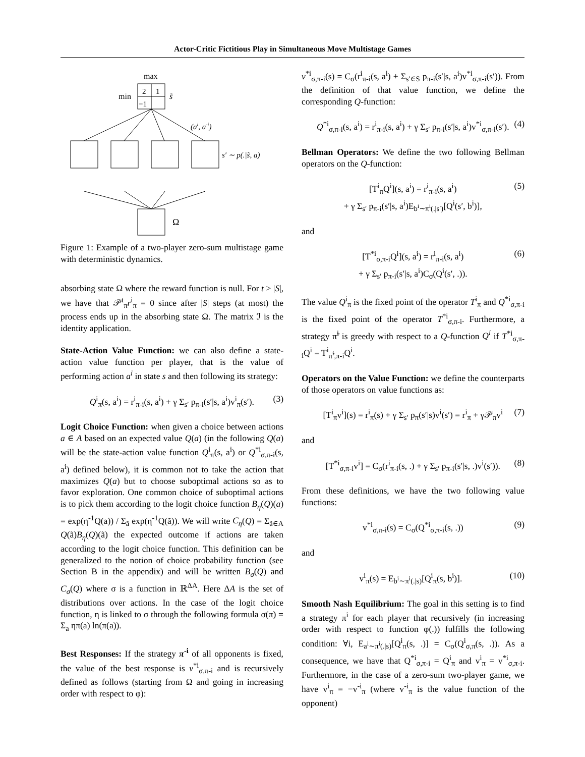Actor-Critic Fictitious Play in Simultaneous Move Multistage Games
max
min
2
1
−1
s̃
(ai, a-i)
s′ ∼ p(.|s̃, a)
Ω
Figure 1: Example of a two-player zero-sum multistage game with deterministic dynamics.
absorbing state Ω where the reward function is null. For t > |S|, we have that 𝒫<sup>t</sup><sub>π</sub>r<sup>i</sup><sub>π</sub> = 0 since after |S| steps (at most) the process ends up in the absorbing state Ω. The matrix ℐ is the identity application.
State-Action Value Function: we can also define a state-action value function per player, that is the value of performing action a<sup>i</sup> in state s and then following its strategy:
Q<sup>i</sup><sub>π</sub>(s, a<sup>i</sup>) = r<sup>i</sup><sub>π-i</sub>(s, a<sup>i</sup>) + γ Σ<sub>s′</sub> p<sub>π-i</sub>(s′|s, a<sup>i</sup>)v<sup>i</sup><sub>π</sub>(s′). (3)
Logit Choice Function: when given a choice between actions a ∈ A based on an expected value Q(a) (in the following Q(a) will be the state-action value function Q<sup>i</sup><sub>π</sub>(s, a<sup>i</sup>) or Q<sup>*i</sup><sub>σ,π-i</sub>(s, a<sup>i</sup>) defined below), it is common not to take the action that maximizes Q(a) but to choose suboptimal actions so as to favor exploration. One common choice of suboptimal actions is to pick them according to the logit choice function B<sub>η</sub>(Q)(a) = exp(η<sup>-1</sup>Q(a)) / Σ<sub>ã</sub> exp(η<sup>-1</sup>Q(ã)). We will write C<sub>η</sub>(Q) = Σ<sub>ã∈A</sub> Q(ã)B<sub>η</sub>(Q)(ã) the expected outcome if actions are taken according to the logit choice function. This definition can be generalized to the notion of choice probability function (see Section B in the appendix) and will be written B<sub>σ</sub>(Q) and C<sub>σ</sub>(Q) where σ is a function in ℝ<sup>ΔA</sup>. Here ΔA is the set of distributions over actions. In the case of the logit choice function, η is linked to σ through the following formula σ(π) = Σ<sub>a</sub> ηπ(a) ln(π(a)).
Best Responses: If the strategy π<sup>-i</sup> of all opponents is fixed, the value of the best response is v<sup>*i</sup><sub>σ,π-i</sub> and is recursively defined as follows (starting from Ω and going in increasing order with respect to φ):
v<sup>*i</sup><sub>σ,π-i</sub>(s) = C<sub>σ</sub>(r<sup>i</sup><sub>π-i</sub>(s, a<sup>i</sup>) + Σ<sub>s′∈S</sub> p<sub>π-i</sub>(s′|s, a<sup>i</sup>)v<sup>*i</sup><sub>σ,π-i</sub>(s′)). From the definition of that value function, we define the corresponding Q-function:
Q<sup>*i</sup><sub>σ,π-i</sub>(s, a<sup>i</sup>) = r<sup>i</sup><sub>π-i</sub>(s, a<sup>i</sup>) + γ Σ<sub>s′</sub> p<sub>π-i</sub>(s′|s, a<sup>i</sup>)v<sup>*i</sup><sub>σ,π-i</sub>(s′). (4)
Bellman Operators: We define the two following Bellman operators on the Q-function:
[T<sup>i</sup><sub>π</sub>Q<sup>i</sup>](s, a<sup>i</sup>) = r<sup>i</sup><sub>π-i</sub>(s, a<sup>i</sup>)
+ γ Σ<sub>s′</sub> p<sub>π-i</sub>(s′|s, a<sup>i</sup>)E<sub>b<sup>i</sup>∼π<sup>i</sup>(.|s′)</sub>[Q<sup>i</sup>(s′, b<sup>i</sup>)], (5)
and
[T<sup>*i</sup><sub>σ,π-i</sub>Q<sup>i</sup>](s, a<sup>i</sup>) = r<sup>i</sup><sub>π-i</sub>(s, a<sup>i</sup>)
+ γ Σ<sub>s′</sub> p<sub>π-i</sub>(s′|s, a<sup>i</sup>)C<sub>σ</sub>(Q<sup>i</sup>(s′, .)). (6)
The value Q<sup>i</sup><sub>π</sub> is the fixed point of the operator T<sup>i</sup><sub>π</sub> and Q<sup>*i</sup><sub>σ,π-i</sub> is the fixed point of the operator T<sup>*i</sup><sub>σ,π-i</sub>. Furthermore, a strategy π̃<sup>i</sup> is greedy with respect to a Q-function Q<sup>i</sup> if T<sup>*i</sup><sub>σ,π-i</sub>Q<sup>i</sup> = T<sup>i</sup><sub>π̃<sup>i</sup>,π-i</sub>Q<sup>i</sup>.
Operators on the Value Function: we define the counterparts of those operators on value functions as:
[T<sup>i</sup><sub>π</sub>v<sup>i</sup>](s) = r<sup>i</sup><sub>π</sub>(s) + γ Σ<sub>s′</sub> p<sub>π</sub>(s′|s)v<sup>i</sup>(s′) = r<sup>i</sup><sub>π</sub> + γ𝒫<sub>π</sub>v<sup>i</sup> (7)
and
[T<sup>*i</sup><sub>σ,π-i</sub>v<sup>i</sup>] = C<sub>σ</sub>(r<sup>i</sup><sub>π-i</sub>(s, .) + γ Σ<sub>s′</sub> p<sub>π-i</sub>(s′|s, .)v<sup>i</sup>(s′)). (8)
From these definitions, we have the two following value functions:
v<sup>*i</sup><sub>σ,π-i</sub>(s) = C<sub>σ</sub>(Q<sup>*i</sup><sub>σ,π-i</sub>(s, .)) (9)
and
v<sup>i</sup><sub>π</sub>(s) = E<sub>b<sup>i</sup>∼π<sup>i</sup>(.|s)</sub>[Q<sup>i</sup><sub>π</sub>(s, b<sup>i</sup>)]. (10)
Smooth Nash Equilibrium: The goal in this setting is to find a strategy π<sup>i</sup> for each player that recursively (in increasing order with respect to function φ(.)) fulfills the following condition: ∀i, E<sub>a<sup>i</sup>∼π<sup>i</sup>(.|s)</sub>[Q<sup>i</sup><sub>π</sub>(s, .)] = C<sub>σ</sub>(Q<sup>i</sup><sub>σ,π</sub>(s, .)). As a consequence, we have that Q<sup>*i</sup><sub>σ,π-i</sub> = Q<sup>i</sup><sub>π</sub> and v<sup>i</sup><sub>π</sub> = v<sup>*i</sup><sub>σ,π-i</sub>. Furthermore, in the case of a zero-sum two-player game, we have v<sup>i</sup><sub>π</sub> = −v<sup>-i</sup><sub>π</sub> (where v<sup>-i</sup><sub>π</sub> is the value function of the opponent)